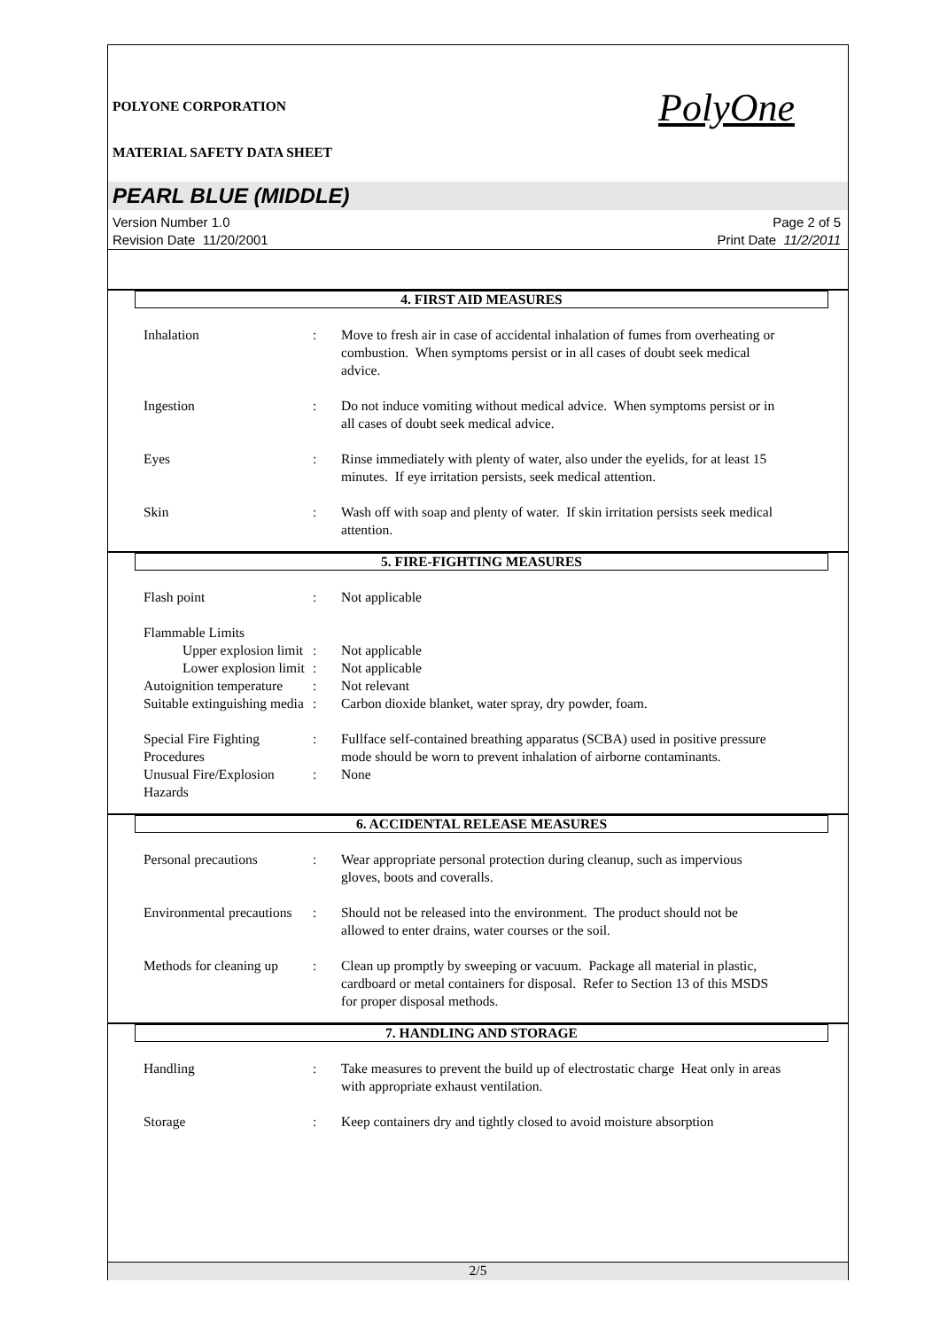PolyOne
POLYONE CORPORATION
MATERIAL SAFETY DATA SHEET
PEARL BLUE (MIDDLE)
Version Number 1.0
Revision Date 11/20/2001
Page 2 of 5
Print Date 11/2/2011
4. FIRST AID MEASURES
Inhalation : Move to fresh air in case of accidental inhalation of fumes from overheating or combustion. When symptoms persist or in all cases of doubt seek medical advice.
Ingestion : Do not induce vomiting without medical advice. When symptoms persist or in all cases of doubt seek medical advice.
Eyes : Rinse immediately with plenty of water, also under the eyelids, for at least 15 minutes. If eye irritation persists, seek medical attention.
Skin : Wash off with soap and plenty of water. If skin irritation persists seek medical attention.
5. FIRE-FIGHTING MEASURES
Flash point : Not applicable
Flammable Limits
Upper explosion limit : Not applicable
Lower explosion limit : Not applicable
Autoignition temperature : Not relevant
Suitable extinguishing media
: Carbon dioxide blanket, water spray, dry powder, foam.
Special Fire Fighting Procedures
: Fullface self-contained breathing apparatus (SCBA) used in positive pressure mode should be worn to prevent inhalation of airborne contaminants.
Unusual Fire/Explosion Hazards
: None
6. ACCIDENTAL RELEASE MEASURES
Personal precautions : Wear appropriate personal protection during cleanup, such as impervious gloves, boots and coveralls.
Environmental precautions
: Should not be released into the environment. The product should not be allowed to enter drains, water courses or the soil.
Methods for cleaning up : Clean up promptly by sweeping or vacuum. Package all material in plastic, cardboard or metal containers for disposal. Refer to Section 13 of this MSDS for proper disposal methods.
7. HANDLING AND STORAGE
Handling : Take measures to prevent the build up of electrostatic charge Heat only in areas with appropriate exhaust ventilation.
Storage : Keep containers dry and tightly closed to avoid moisture absorption
2/5